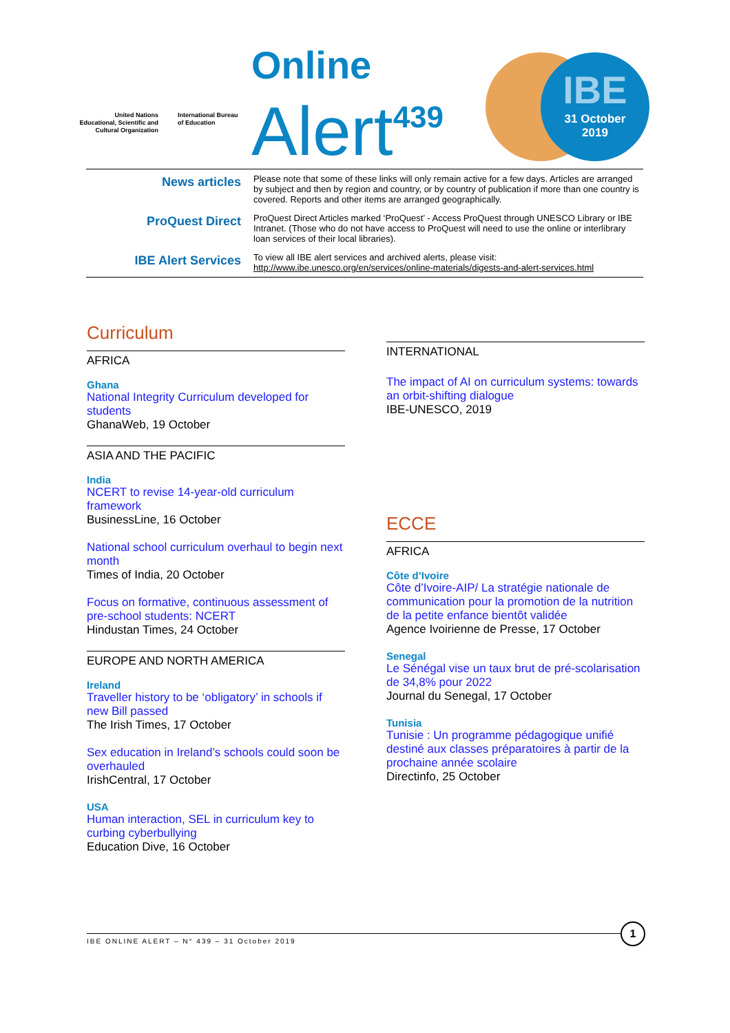United Nations Educational, Scientific and Cultural Organization
International Bureau
of Education
Online
Alert<sup>439</sup>
IBE
31 October
2019
| News articles | Please note that some of these links will only remain active for a few days. Articles are arranged by subject and then by region and country, or by country of publication if more than one country is covered. Reports and other items are arranged geographically. |
| ProQuest Direct | ProQuest Direct Articles marked ‘ProQuest’ - Access ProQuest through UNESCO Library or IBE Intranet. (Those who do not have access to ProQuest will need to use the online or interlibrary loan services of their local libraries). |
| IBE Alert Services | To view all IBE alert services and archived alerts, please visit: http://www.ibe.unesco.org/en/services/online-materials/digests-and-alert-services.html |
Curriculum
AFRICA
Ghana
National Integrity Curriculum developed for students
GhanaWeb, 19 October
ASIA AND THE PACIFIC
India
NCERT to revise 14-year-old curriculum framework
BusinessLine, 16 October
National school curriculum overhaul to begin next month
Times of India, 20 October
Focus on formative, continuous assessment of pre-school students: NCERT
Hindustan Times, 24 October
EUROPE AND NORTH AMERICA
Ireland
Traveller history to be ‘obligatory’ in schools if new Bill passed
The Irish Times, 17 October
Sex education in Ireland’s schools could soon be overhauled
IrishCentral, 17 October
USA
Human interaction, SEL in curriculum key to curbing cyberbullying
Education Dive, 16 October
INTERNATIONAL
The impact of AI on curriculum systems: towards an orbit-shifting dialogue
IBE-UNESCO, 2019
ECCE
AFRICA
Côte d’Ivoire
Côte d’Ivoire-AIP/ La stratégie nationale de communication pour la promotion de la nutrition de la petite enfance bientôt validée
Agence Ivoirienne de Presse, 17 October
Senegal
Le Sénégal vise un taux brut de pré-scolarisation de 34,8% pour 2022
Journal du Senegal, 17 October
Tunisia
Tunisie : Un programme pédagogique unifié destiné aux classes préparatoires à partir de la prochaine année scolaire
Directinfo, 25 October
IBE ONLINE ALERT – N° 439 – 31 October 2019
1